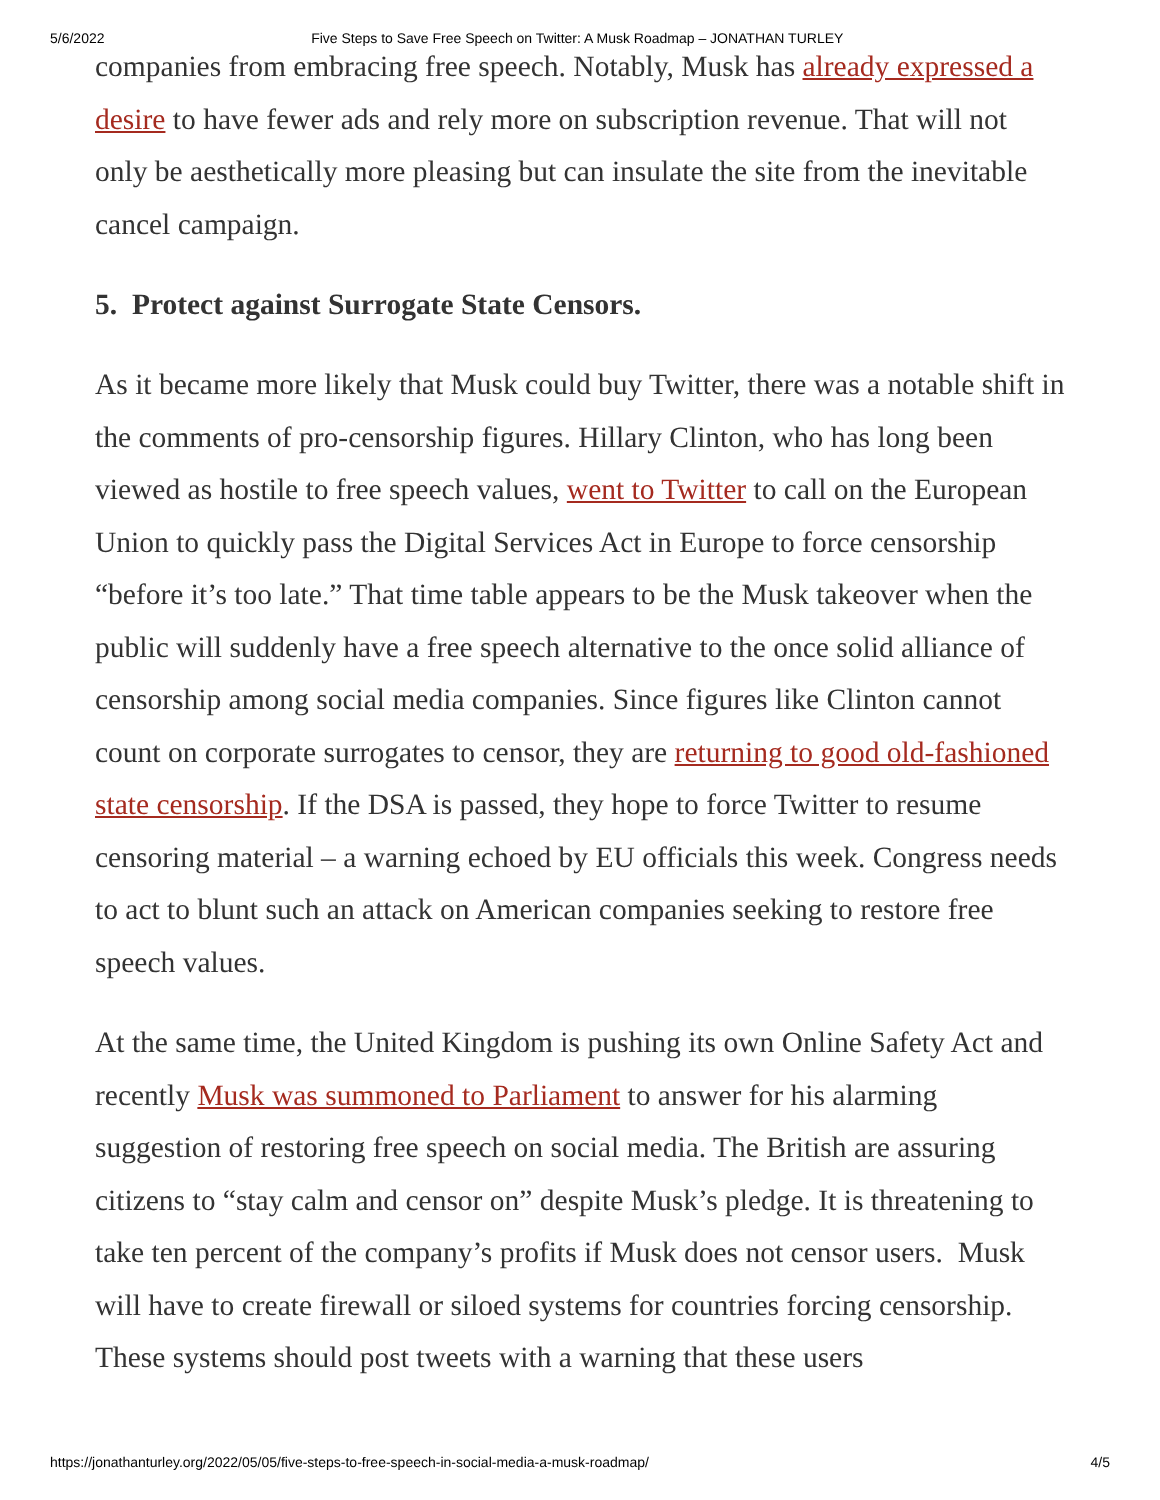5/6/2022 Five Steps to Save Free Speech on Twitter: A Musk Roadmap – JONATHAN TURLEY
companies from embracing free speech. Notably, Musk has already expressed a desire to have fewer ads and rely more on subscription revenue. That will not only be aesthetically more pleasing but can insulate the site from the inevitable cancel campaign.
5. Protect against Surrogate State Censors.
As it became more likely that Musk could buy Twitter, there was a notable shift in the comments of pro-censorship figures. Hillary Clinton, who has long been viewed as hostile to free speech values, went to Twitter to call on the European Union to quickly pass the Digital Services Act in Europe to force censorship “before it’s too late.” That time table appears to be the Musk takeover when the public will suddenly have a free speech alternative to the once solid alliance of censorship among social media companies. Since figures like Clinton cannot count on corporate surrogates to censor, they are returning to good old-fashioned state censorship. If the DSA is passed, they hope to force Twitter to resume censoring material – a warning echoed by EU officials this week. Congress needs to act to blunt such an attack on American companies seeking to restore free speech values.
At the same time, the United Kingdom is pushing its own Online Safety Act and recently Musk was summoned to Parliament to answer for his alarming suggestion of restoring free speech on social media. The British are assuring citizens to “stay calm and censor on” despite Musk’s pledge. It is threatening to take ten percent of the company’s profits if Musk does not censor users. Musk will have to create firewall or siloed systems for countries forcing censorship. These systems should post tweets with a warning that these users
https://jonathanturley.org/2022/05/05/five-steps-to-free-speech-in-social-media-a-musk-roadmap/ 4/5